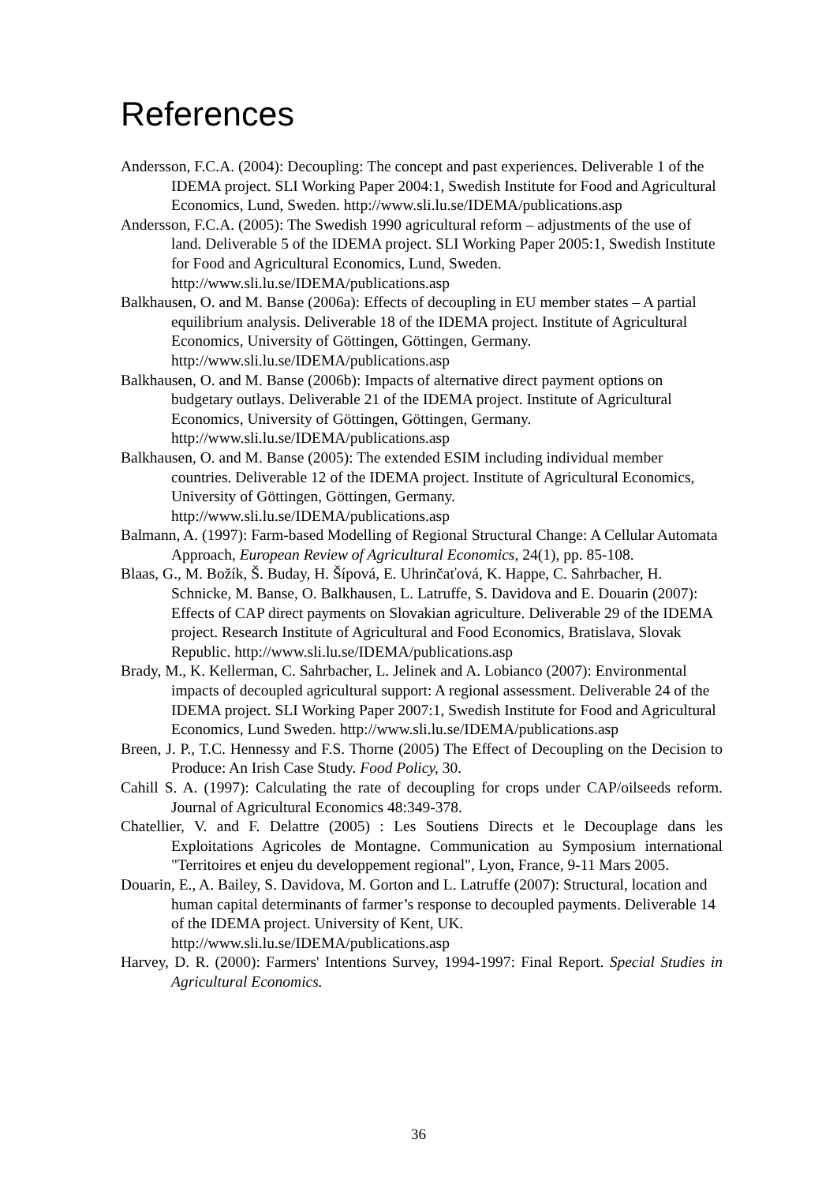References
Andersson, F.C.A. (2004): Decoupling: The concept and past experiences. Deliverable 1 of the IDEMA project. SLI Working Paper 2004:1, Swedish Institute for Food and Agricultural Economics, Lund, Sweden. http://www.sli.lu.se/IDEMA/publications.asp
Andersson, F.C.A. (2005): The Swedish 1990 agricultural reform – adjustments of the use of land. Deliverable 5 of the IDEMA project. SLI Working Paper 2005:1, Swedish Institute for Food and Agricultural Economics, Lund, Sweden. http://www.sli.lu.se/IDEMA/publications.asp
Balkhausen, O. and M. Banse (2006a): Effects of decoupling in EU member states – A partial equilibrium analysis. Deliverable 18 of the IDEMA project. Institute of Agricultural Economics, University of Göttingen, Göttingen, Germany. http://www.sli.lu.se/IDEMA/publications.asp
Balkhausen, O. and M. Banse (2006b): Impacts of alternative direct payment options on budgetary outlays. Deliverable 21 of the IDEMA project. Institute of Agricultural Economics, University of Göttingen, Göttingen, Germany. http://www.sli.lu.se/IDEMA/publications.asp
Balkhausen, O. and M. Banse (2005): The extended ESIM including individual member countries. Deliverable 12 of the IDEMA project. Institute of Agricultural Economics, University of Göttingen, Göttingen, Germany. http://www.sli.lu.se/IDEMA/publications.asp
Balmann, A. (1997): Farm-based Modelling of Regional Structural Change: A Cellular Automata Approach, European Review of Agricultural Economics, 24(1), pp. 85-108.
Blaas, G., M. Božík, Š. Buday, H. Šípová, E. Uhrinčaťová, K. Happe, C. Sahrbacher, H. Schnicke, M. Banse, O. Balkhausen, L. Latruffe, S. Davidova and E. Douarin (2007): Effects of CAP direct payments on Slovakian agriculture. Deliverable 29 of the IDEMA project. Research Institute of Agricultural and Food Economics, Bratislava, Slovak Republic. http://www.sli.lu.se/IDEMA/publications.asp
Brady, M., K. Kellerman, C. Sahrbacher, L. Jelinek and A. Lobianco (2007): Environmental impacts of decoupled agricultural support: A regional assessment. Deliverable 24 of the IDEMA project. SLI Working Paper 2007:1, Swedish Institute for Food and Agricultural Economics, Lund Sweden. http://www.sli.lu.se/IDEMA/publications.asp
Breen, J. P., T.C. Hennessy and F.S. Thorne (2005) The Effect of Decoupling on the Decision to Produce: An Irish Case Study. Food Policy, 30.
Cahill S. A. (1997): Calculating the rate of decoupling for crops under CAP/oilseeds reform. Journal of Agricultural Economics 48:349-378.
Chatellier, V. and F. Delattre (2005) : Les Soutiens Directs et le Decouplage dans les Exploitations Agricoles de Montagne. Communication au Symposium international "Territoires et enjeu du developpement regional", Lyon, France, 9-11 Mars 2005.
Douarin, E., A. Bailey, S. Davidova, M. Gorton and L. Latruffe (2007): Structural, location and human capital determinants of farmer’s response to decoupled payments. Deliverable 14 of the IDEMA project. University of Kent, UK. http://www.sli.lu.se/IDEMA/publications.asp
Harvey, D. R. (2000): Farmers' Intentions Survey, 1994-1997: Final Report. Special Studies in Agricultural Economics.
36